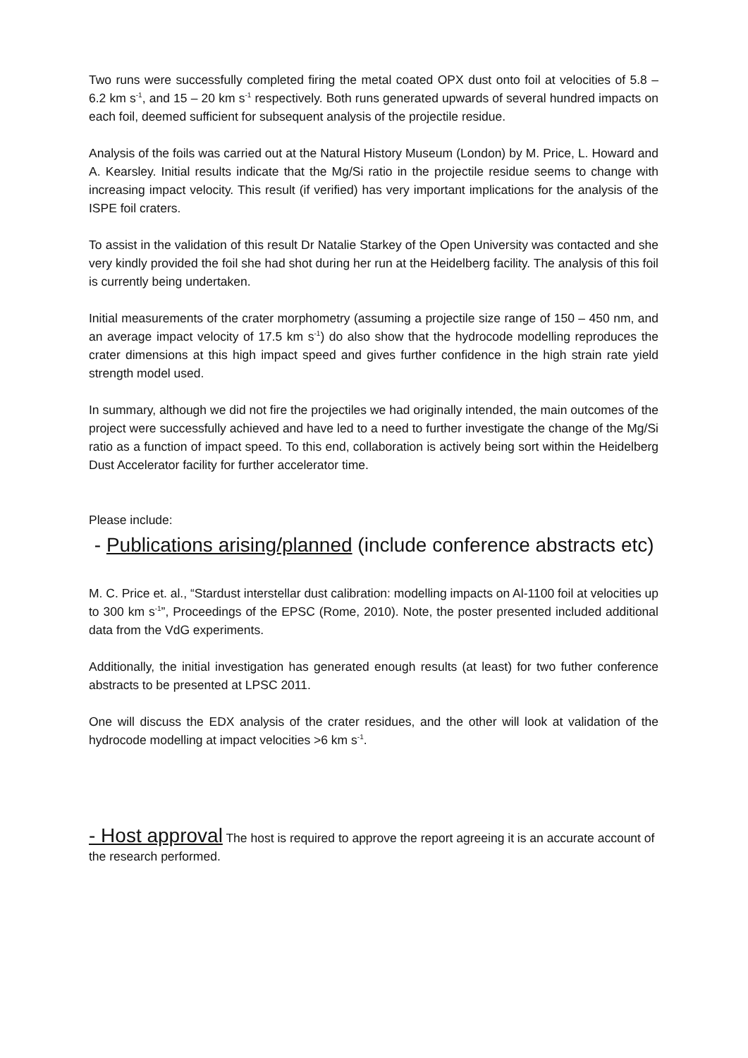Two runs were successfully completed firing the metal coated OPX dust onto foil at velocities of 5.8 – 6.2 km s<sup>-1</sup>, and 15 – 20 km s<sup>-1</sup> respectively. Both runs generated upwards of several hundred impacts on each foil, deemed sufficient for subsequent analysis of the projectile residue.
Analysis of the foils was carried out at the Natural History Museum (London) by M. Price, L. Howard and A. Kearsley. Initial results indicate that the Mg/Si ratio in the projectile residue seems to change with increasing impact velocity. This result (if verified) has very important implications for the analysis of the ISPE foil craters.
To assist in the validation of this result Dr Natalie Starkey of the Open University was contacted and she very kindly provided the foil she had shot during her run at the Heidelberg facility. The analysis of this foil is currently being undertaken.
Initial measurements of the crater morphometry (assuming a projectile size range of 150 – 450 nm, and an average impact velocity of 17.5 km s<sup>-1</sup>) do also show that the hydrocode modelling reproduces the crater dimensions at this high impact speed and gives further confidence in the high strain rate yield strength model used.
In summary, although we did not fire the projectiles we had originally intended, the main outcomes of the project were successfully achieved and have led to a need to further investigate the change of the Mg/Si ratio as a function of impact speed. To this end, collaboration is actively being sort within the Heidelberg Dust Accelerator facility for further accelerator time.
Please include:
- Publications arising/planned (include conference abstracts etc)
M. C. Price et. al., “Stardust interstellar dust calibration: modelling impacts on Al-1100 foil at velocities up to 300 km s<sup>-1</sup>”, Proceedings of the EPSC (Rome, 2010). Note, the poster presented included additional data from the VdG experiments.
Additionally, the initial investigation has generated enough results (at least) for two futher conference abstracts to be presented at LPSC 2011.
One will discuss the EDX analysis of the crater residues, and the other will look at validation of the hydrocode modelling at impact velocities >6 km s<sup>-1</sup>.
- Host approval The host is required to approve the report agreeing it is an accurate account of the research performed.